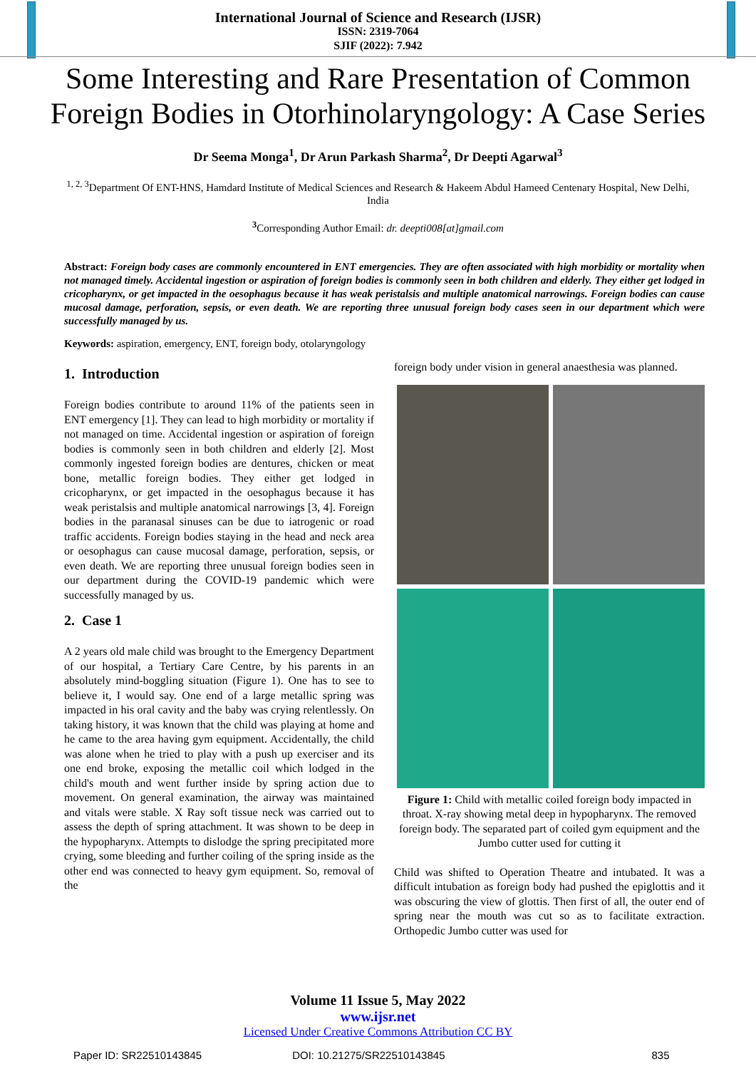International Journal of Science and Research (IJSR)
ISSN: 2319-7064
SJIF (2022): 7.942
Some Interesting and Rare Presentation of Common Foreign Bodies in Otorhinolaryngology: A Case Series
Dr Seema Monga<sup>1</sup>, Dr Arun Parkash Sharma<sup>2</sup>, Dr Deepti Agarwal<sup>3</sup>
<sup>1, 2, 3</sup>Department Of ENT-HNS, Hamdard Institute of Medical Sciences and Research & Hakeem Abdul Hameed Centenary Hospital, New Delhi, India
<sup>3</sup> Corresponding Author Email: dr. deepti008[at]gmail.com
Abstract: Foreign body cases are commonly encountered in ENT emergencies. They are often associated with high morbidity or mortality when not managed timely. Accidental ingestion or aspiration of foreign bodies is commonly seen in both children and elderly. They either get lodged in cricopharynx, or get impacted in the oesophagus because it has weak peristalsis and multiple anatomical narrowings. Foreign bodies can cause mucosal damage, perforation, sepsis, or even death. We are reporting three unusual foreign body cases seen in our department which were successfully managed by us.
Keywords: aspiration, emergency, ENT, foreign body, otolaryngology
1. Introduction
Foreign bodies contribute to around 11% of the patients seen in ENT emergency [1]. They can lead to high morbidity or mortality if not managed on time. Accidental ingestion or aspiration of foreign bodies is commonly seen in both children and elderly [2]. Most commonly ingested foreign bodies are dentures, chicken or meat bone, metallic foreign bodies. They either get lodged in cricopharynx, or get impacted in the oesophagus because it has weak peristalsis and multiple anatomical narrowings [3, 4]. Foreign bodies in the paranasal sinuses can be due to iatrogenic or road traffic accidents. Foreign bodies staying in the head and neck area or oesophagus can cause mucosal damage, perforation, sepsis, or even death. We are reporting three unusual foreign bodies seen in our department during the COVID-19 pandemic which were successfully managed by us.
2. Case 1
A 2 years old male child was brought to the Emergency Department of our hospital, a Tertiary Care Centre, by his parents in an absolutely mind-boggling situation (Figure 1). One has to see to believe it, I would say. One end of a large metallic spring was impacted in his oral cavity and the baby was crying relentlessly. On taking history, it was known that the child was playing at home and he came to the area having gym equipment. Accidentally, the child was alone when he tried to play with a push up exerciser and its one end broke, exposing the metallic coil which lodged in the child's mouth and went further inside by spring action due to movement. On general examination, the airway was maintained and vitals were stable. X Ray soft tissue neck was carried out to assess the depth of spring attachment. It was shown to be deep in the hypopharynx. Attempts to dislodge the spring precipitated more crying, some bleeding and further coiling of the spring inside as the other end was connected to heavy gym equipment. So, removal of the
foreign body under vision in general anaesthesia was planned.
Figure 1: Child with metallic coiled foreign body impacted in throat. X-ray showing metal deep in hypopharynx. The removed foreign body. The separated part of coiled gym equipment and the Jumbo cutter used for cutting it
Child was shifted to Operation Theatre and intubated. It was a difficult intubation as foreign body had pushed the epiglottis and it was obscuring the view of glottis. Then first of all, the outer end of spring near the mouth was cut so as to facilitate extraction. Orthopedic Jumbo cutter was used for
Volume 11 Issue 5, May 2022
www.ijsr.net
Licensed Under Creative Commons Attribution CC BY
Paper ID: SR22510143845 DOI: 10.21275/SR22510143845 835